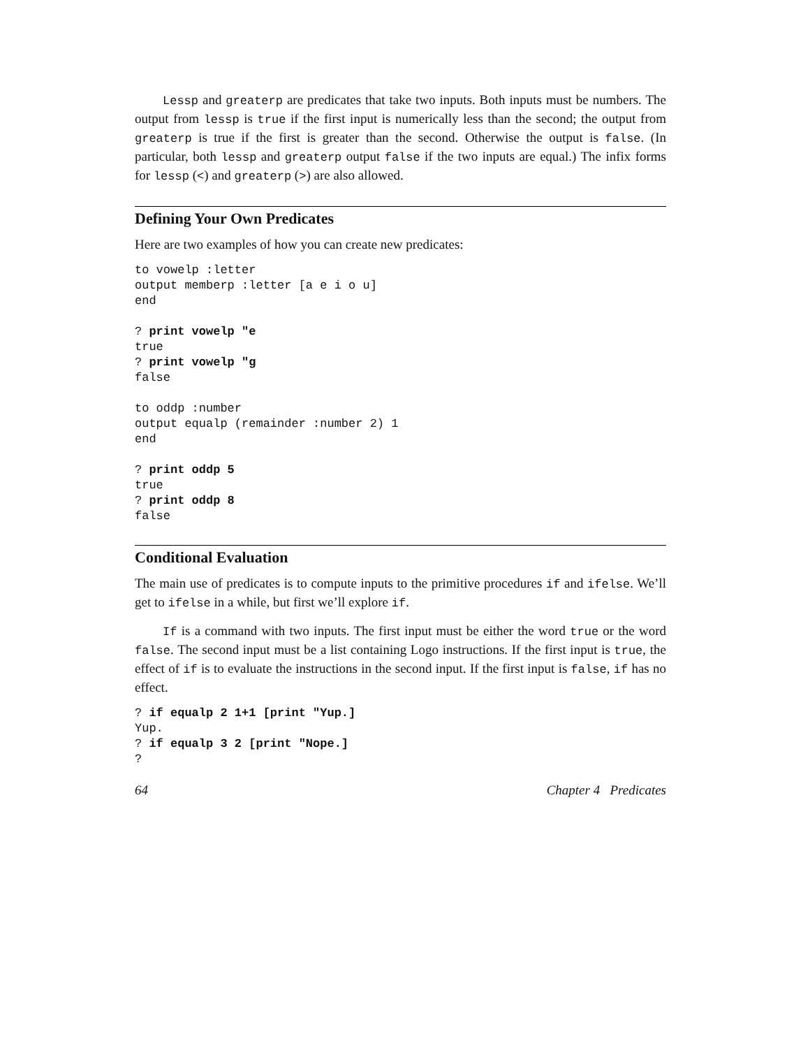Lessp and greaterp are predicates that take two inputs. Both inputs must be numbers. The output from lessp is true if the first input is numerically less than the second; the output from greaterp is true if the first is greater than the second. Otherwise the output is false. (In particular, both lessp and greaterp output false if the two inputs are equal.) The infix forms for lessp (<) and greaterp (>) are also allowed.
Defining Your Own Predicates
Here are two examples of how you can create new predicates:
to vowelp :letter
output memberp :letter [a e i o u]
end

? print vowelp "e
true
? print vowelp "g
false

to oddp :number
output equalp (remainder :number 2) 1
end

? print oddp 5
true
? print oddp 8
false
Conditional Evaluation
The main use of predicates is to compute inputs to the primitive procedures if and ifelse. We’ll get to ifelse in a while, but first we’ll explore if.
If is a command with two inputs. The first input must be either the word true or the word false. The second input must be a list containing Logo instructions. If the first input is true, the effect of if is to evaluate the instructions in the second input. If the first input is false, if has no effect.
? if equalp 2 1+1 [print "Yup.]
Yup.
? if equalp 3 2 [print "Nope.]
?
64 Chapter 4 Predicates